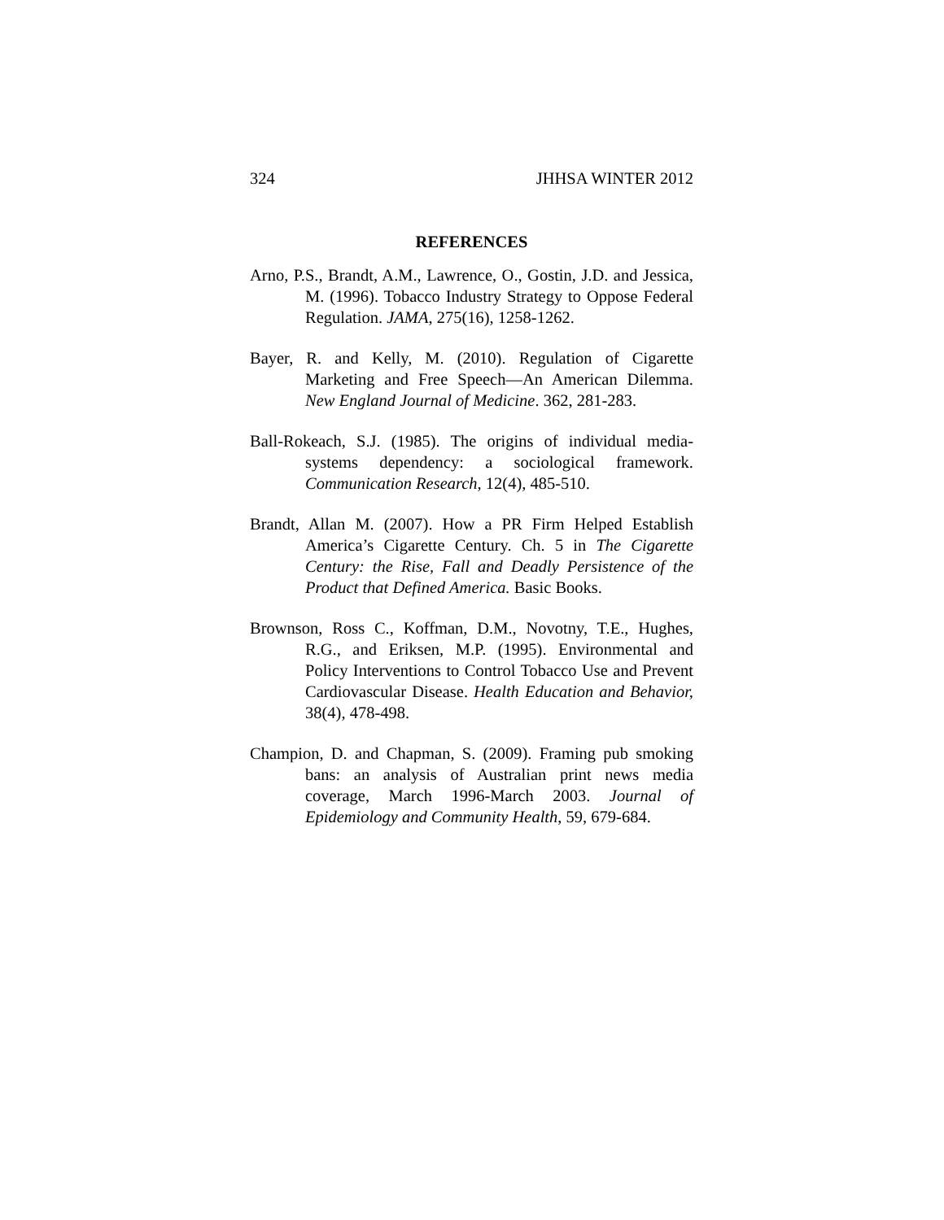324 JHHSA WINTER 2012
REFERENCES
Arno, P.S., Brandt, A.M., Lawrence, O., Gostin, J.D. and Jessica, M. (1996). Tobacco Industry Strategy to Oppose Federal Regulation. JAMA, 275(16), 1258-1262.
Bayer, R. and Kelly, M. (2010). Regulation of Cigarette Marketing and Free Speech—An American Dilemma. New England Journal of Medicine. 362, 281-283.
Ball-Rokeach, S.J. (1985). The origins of individual media-systems dependency: a sociological framework. Communication Research, 12(4), 485-510.
Brandt, Allan M. (2007). How a PR Firm Helped Establish America’s Cigarette Century. Ch. 5 in The Cigarette Century: the Rise, Fall and Deadly Persistence of the Product that Defined America. Basic Books.
Brownson, Ross C., Koffman, D.M., Novotny, T.E., Hughes, R.G., and Eriksen, M.P. (1995). Environmental and Policy Interventions to Control Tobacco Use and Prevent Cardiovascular Disease. Health Education and Behavior, 38(4), 478-498.
Champion, D. and Chapman, S. (2009). Framing pub smoking bans: an analysis of Australian print news media coverage, March 1996-March 2003. Journal of Epidemiology and Community Health, 59, 679-684.